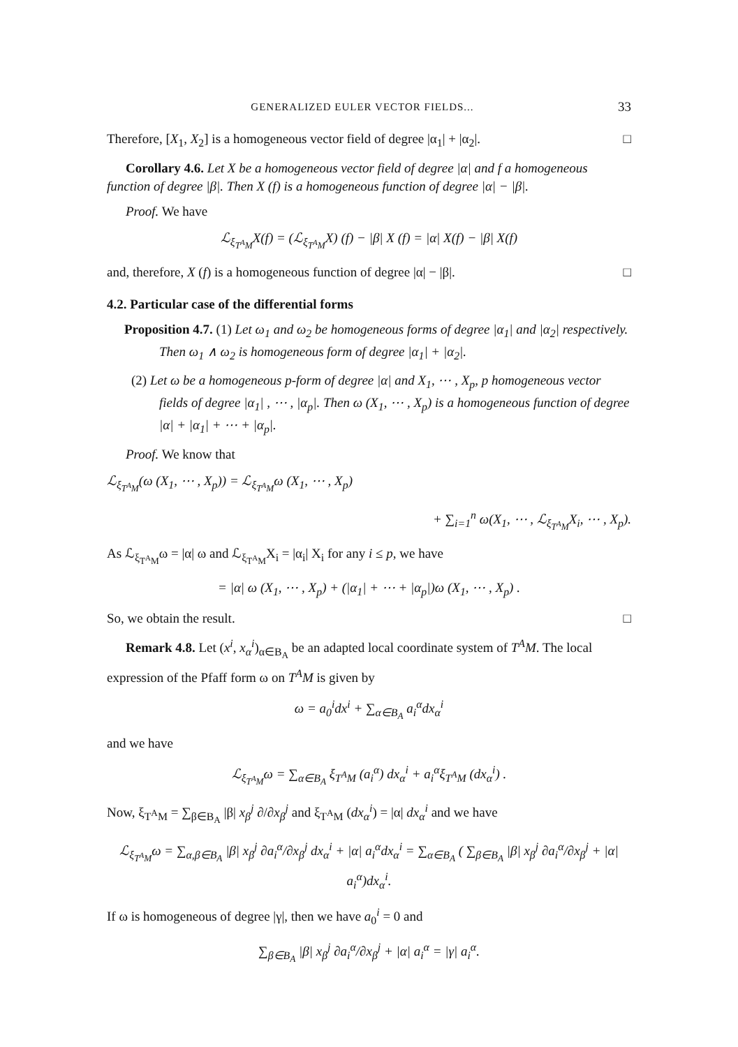GENERALIZED EULER VECTOR FIELDS... 33
Therefore, [X<sub>1</sub>, X<sub>2</sub>] is a homogeneous vector field of degree |α<sub>1</sub>| + |α<sub>2</sub>|. □
Corollary 4.6. Let X be a homogeneous vector field of degree |α| and f a homogeneous function of degree |β|. Then X (f) is a homogeneous function of degree |α| − |β|.
Proof. We have
ℒ<sub>ξ<sub>T<sup>A</sup>M</sub></sub>X(f) = (ℒ<sub>ξ<sub>T<sup>A</sup>M</sub></sub>X) (f) − |β| X (f) = |α| X(f) − |β| X(f)
and, therefore, X (f) is a homogeneous function of degree |α| − |β|. □
4.2. Particular case of the differential forms
Proposition 4.7. (1) Let ω<sub>1</sub> and ω<sub>2</sub> be homogeneous forms of degree |α<sub>1</sub>| and |α<sub>2</sub>| respectively. Then ω<sub>1</sub> ∧ ω<sub>2</sub> is homogeneous form of degree |α<sub>1</sub>| + |α<sub>2</sub>|.
(2) Let ω be a homogeneous p-form of degree |α| and X<sub>1</sub>, ⋯ , X<sub>p</sub>, p homogeneous vector fields of degree |α<sub>1</sub>| , ⋯ , |α<sub>p</sub>|. Then ω (X<sub>1</sub>, ⋯ , X<sub>p</sub>) is a homogeneous function of degree |α| + |α<sub>1</sub>| + ⋯ + |α<sub>p</sub>|.
Proof. We know that
ℒ<sub>ξ<sub>T<sup>A</sup>M</sub></sub>(ω (X<sub>1</sub>, ⋯ , X<sub>p</sub>)) = ℒ<sub>ξ<sub>T<sup>A</sup>M</sub></sub>ω (X<sub>1</sub>, ⋯ , X<sub>p</sub>)
+ ∑<sub>i=1</sub><sup>n</sup> ω(X<sub>1</sub>, ⋯ , ℒ<sub>ξ<sub>T<sup>A</sup>M</sub></sub>X<sub>i</sub>, ⋯ , X<sub>p</sub>).
As ℒ<sub>ξ<sub>T<sup>A</sup>M</sub></sub>ω = |α| ω and ℒ<sub>ξ<sub>T<sup>A</sup>M</sub></sub>X<sub>i</sub> = |α<sub>i</sub>| X<sub>i</sub> for any i ≤ p, we have
= |α| ω (X<sub>1</sub>, ⋯ , X<sub>p</sub>) + (|α<sub>1</sub>| + ⋯ + |α<sub>p</sub>|)ω (X<sub>1</sub>, ⋯ , X<sub>p</sub>) .
So, we obtain the result. □
Remark 4.8. Let (x<sup>i</sup>, x<sub>α</sub><sup>i</sup>)<sub>α∈B<sub>A</sub></sub> be an adapted local coordinate system of T<sup>A</sup>M. The local expression of the Pfaff form ω on T<sup>A</sup>M is given by
ω = a<sub>0</sub><sup>i</sup>dx<sup>i</sup> + ∑<sub>α∈B<sub>A</sub></sub> a<sub>i</sub><sup>α</sup>dx<sub>α</sub><sup>i</sup>
and we have
ℒ<sub>ξ<sub>T<sup>A</sup>M</sub></sub>ω = ∑<sub>α∈B<sub>A</sub></sub> ξ<sub>T<sup>A</sup>M</sub> (a<sub>i</sub><sup>α</sup>) dx<sub>α</sub><sup>i</sup> + a<sub>i</sub><sup>α</sup>ξ<sub>T<sup>A</sup>M</sub> (dx<sub>α</sub><sup>i</sup>) .
Now, ξ<sub>T<sup>A</sup>M</sub> = ∑<sub>β∈B<sub>A</sub></sub> |β| x<sub>β</sub><sup>j</sup> ∂/∂x<sub>β</sub><sup>j</sup> and ξ<sub>T<sup>A</sup>M</sub> (dx<sub>α</sub><sup>i</sup>) = |α| dx<sub>α</sub><sup>i</sup> and we have
ℒ<sub>ξ<sub>T<sup>A</sup>M</sub></sub>ω = ∑<sub>α,β∈B<sub>A</sub></sub> |β| x<sub>β</sub><sup>j</sup> ∂a<sub>i</sub><sup>α</sup>/∂x<sub>β</sub><sup>j</sup> dx<sub>α</sub><sup>i</sup> + |α| a<sub>i</sub><sup>α</sup>dx<sub>α</sub><sup>i</sup> = ∑<sub>α∈B<sub>A</sub></sub> ( ∑<sub>β∈B<sub>A</sub></sub> |β| x<sub>β</sub><sup>j</sup> ∂a<sub>i</sub><sup>α</sup>/∂x<sub>β</sub><sup>j</sup> + |α| a<sub>i</sub><sup>α</sup>)dx<sub>α</sub><sup>i</sup>.
If ω is homogeneous of degree |γ|, then we have a<sub>0</sub><sup>i</sup> = 0 and
∑<sub>β∈B<sub>A</sub></sub> |β| x<sub>β</sub><sup>j</sup> ∂a<sub>i</sub><sup>α</sup>/∂x<sub>β</sub><sup>j</sup> + |α| a<sub>i</sub><sup>α</sup> = |γ| a<sub>i</sub><sup>α</sup>.